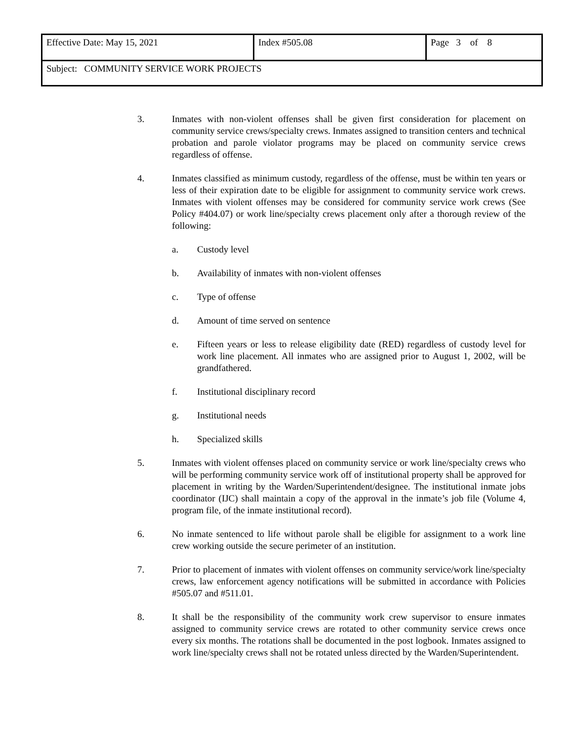| Effective Date: May 15, 2021 | Index #505.08 | Page 3 of 8 |
| Subject: COMMUNITY SERVICE WORK PROJECTS | | |
3. Inmates with non-violent offenses shall be given first consideration for placement on community service crews/specialty crews. Inmates assigned to transition centers and technical probation and parole violator programs may be placed on community service crews regardless of offense.
4. Inmates classified as minimum custody, regardless of the offense, must be within ten years or less of their expiration date to be eligible for assignment to community service work crews. Inmates with violent offenses may be considered for community service work crews (See Policy #404.07) or work line/specialty crews placement only after a thorough review of the following:
a. Custody level
b. Availability of inmates with non-violent offenses
c. Type of offense
d. Amount of time served on sentence
e. Fifteen years or less to release eligibility date (RED) regardless of custody level for work line placement. All inmates who are assigned prior to August 1, 2002, will be grandfathered.
f. Institutional disciplinary record
g. Institutional needs
h. Specialized skills
5. Inmates with violent offenses placed on community service or work line/specialty crews who will be performing community service work off of institutional property shall be approved for placement in writing by the Warden/Superintendent/designee. The institutional inmate jobs coordinator (IJC) shall maintain a copy of the approval in the inmate’s job file (Volume 4, program file, of the inmate institutional record).
6. No inmate sentenced to life without parole shall be eligible for assignment to a work line crew working outside the secure perimeter of an institution.
7. Prior to placement of inmates with violent offenses on community service/work line/specialty crews, law enforcement agency notifications will be submitted in accordance with Policies #505.07 and #511.01.
8. It shall be the responsibility of the community work crew supervisor to ensure inmates assigned to community service crews are rotated to other community service crews once every six months. The rotations shall be documented in the post logbook. Inmates assigned to work line/specialty crews shall not be rotated unless directed by the Warden/Superintendent.